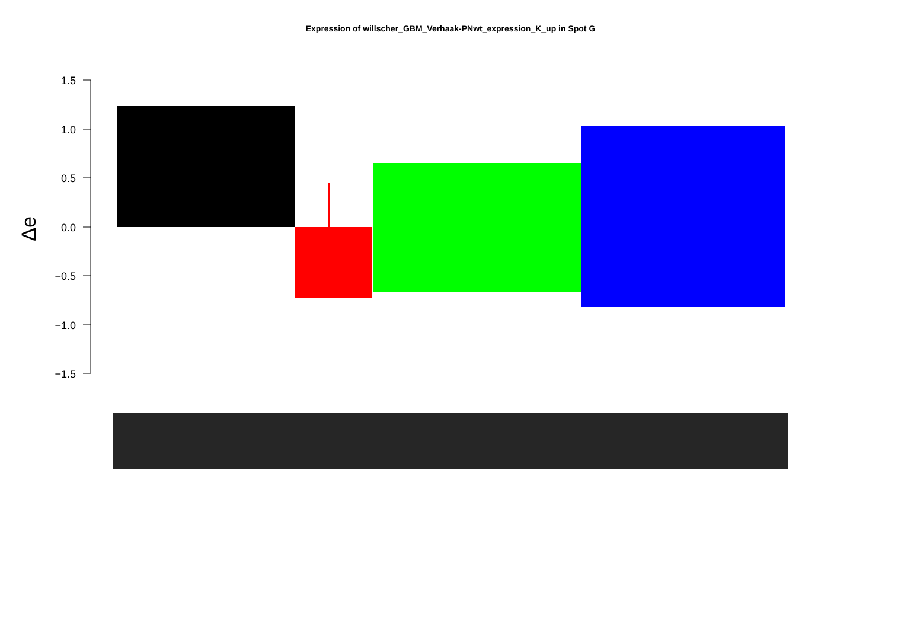Expression of willscher_GBM_Verhaak-PNwt_expression_K_up in Spot G
Δe
1.5
1.0
0.5
0.0
−0.5
−1.0
−1.5